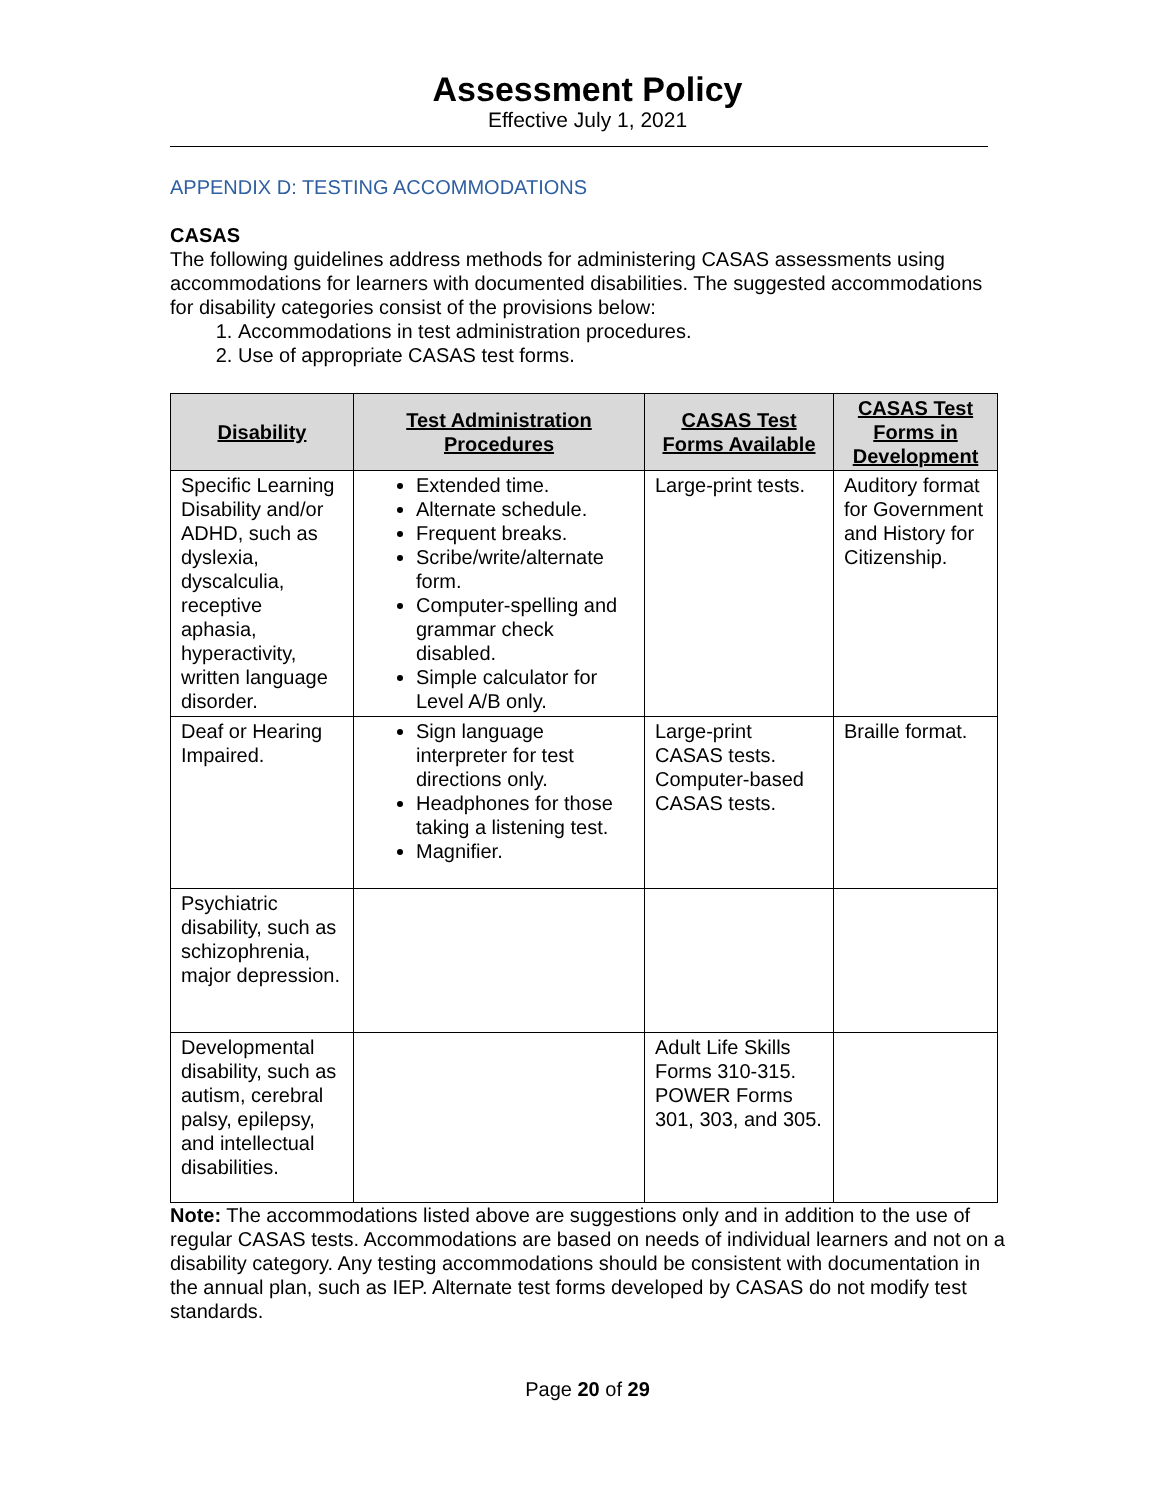Assessment Policy
Effective July 1, 2021
APPENDIX D: TESTING ACCOMMODATIONS
CASAS
The following guidelines address methods for administering CASAS assessments using accommodations for learners with documented disabilities. The suggested accommodations for disability categories consist of the provisions below:
1. Accommodations in test administration procedures.
2. Use of appropriate CASAS test forms.
| Disability | Test Administration Procedures | CASAS Test Forms Available | CASAS Test Forms in Development |
| --- | --- | --- | --- |
| Specific Learning Disability and/or ADHD, such as dyslexia, dyscalculia, receptive aphasia, hyperactivity, written language disorder. | Extended time. Alternate schedule. Frequent breaks. Scribe/write/alternate form. Computer-spelling and grammar check disabled. Simple calculator for Level A/B only. | Large-print tests. | Auditory format for Government and History for Citizenship. |
| Deaf or Hearing Impaired. | Sign language interpreter for test directions only. Headphones for those taking a listening test. Magnifier. | Large-print CASAS tests. Computer-based CASAS tests. | Braille format. |
| Psychiatric disability, such as schizophrenia, major depression. | | | |
| Developmental disability, such as autism, cerebral palsy, epilepsy, and intellectual disabilities. | | Adult Life Skills Forms 310-315. POWER Forms 301, 303, and 305. | |
Note: The accommodations listed above are suggestions only and in addition to the use of regular CASAS tests. Accommodations are based on needs of individual learners and not on a disability category. Any testing accommodations should be consistent with documentation in the annual plan, such as IEP. Alternate test forms developed by CASAS do not modify test standards.
Page 20 of 29